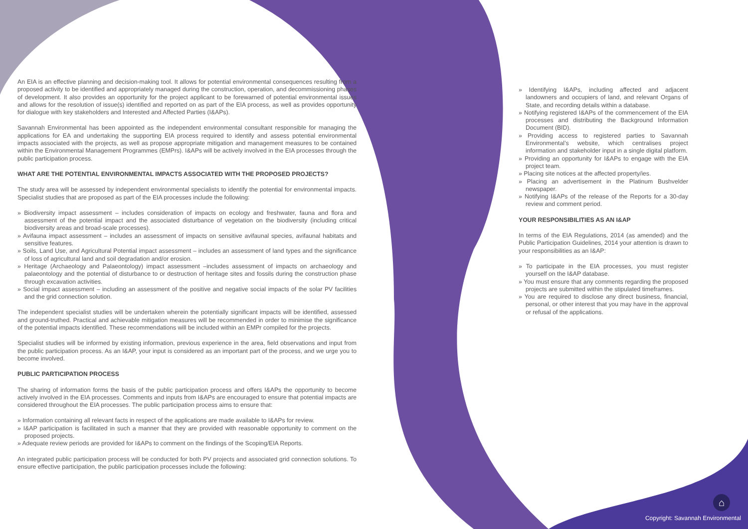An EIA is an effective planning and decision-making tool. It allows for potential environmental consequences resulting from a proposed activity to be identified and appropriately managed during the construction, operation, and decommissioning phases of development. It also provides an opportunity for the project applicant to be forewarned of potential environmental issues and allows for the resolution of issue(s) identified and reported on as part of the EIA process, as well as provides opportunity for dialogue with key stakeholders and Interested and Affected Parties (I&APs).
Savannah Environmental has been appointed as the independent environmental consultant responsible for managing the applications for EA and undertaking the supporting EIA process required to identify and assess potential environmental impacts associated with the projects, as well as propose appropriate mitigation and management measures to be contained within the Environmental Management Programmes (EMPrs). I&APs will be actively involved in the EIA processes through the public participation process.
WHAT ARE THE POTENTIAL ENVIRONMENTAL IMPACTS ASSOCIATED WITH THE PROPOSED PROJECTS?
The study area will be assessed by independent environmental specialists to identify the potential for environmental impacts. Specialist studies that are proposed as part of the EIA processes include the following:
» Biodiversity impact assessment – includes consideration of impacts on ecology and freshwater, fauna and flora and assessment of the potential impact and the associated disturbance of vegetation on the biodiversity (including critical biodiversity areas and broad-scale processes).
» Avifauna impact assessment – includes an assessment of impacts on sensitive avifaunal species, avifaunal habitats and sensitive features.
» Soils, Land Use, and Agricultural Potential impact assessment – includes an assessment of land types and the significance of loss of agricultural land and soil degradation and/or erosion.
» Heritage (Archaeology and Palaeontology) impact assessment –includes assessment of impacts on archaeology and palaeontology and the potential of disturbance to or destruction of heritage sites and fossils during the construction phase through excavation activities.
» Social impact assessment – including an assessment of the positive and negative social impacts of the solar PV facilities and the grid connection solution.
The independent specialist studies will be undertaken wherein the potentially significant impacts will be identified, assessed and ground-truthed. Practical and achievable mitigation measures will be recommended in order to minimise the significance of the potential impacts identified. These recommendations will be included within an EMPr compiled for the projects.
Specialist studies will be informed by existing information, previous experience in the area, field observations and input from the public participation process. As an I&AP, your input is considered as an important part of the process, and we urge you to become involved.
PUBLIC PARTICIPATION PROCESS
The sharing of information forms the basis of the public participation process and offers I&APs the opportunity to become actively involved in the EIA processes. Comments and inputs from I&APs are encouraged to ensure that potential impacts are considered throughout the EIA processes. The public participation process aims to ensure that:
» Information containing all relevant facts in respect of the applications are made available to I&APs for review.
» I&AP participation is facilitated in such a manner that they are provided with reasonable opportunity to comment on the proposed projects.
» Adequate review periods are provided for I&APs to comment on the findings of the Scoping/EIA Reports.
An integrated public participation process will be conducted for both PV projects and associated grid connection solutions. To ensure effective participation, the public participation processes include the following:
» Identifying I&APs, including affected and adjacent landowners and occupiers of land, and relevant Organs of State, and recording details within a database.
» Notifying registered I&APs of the commencement of the EIA processes and distributing the Background Information Document (BID).
» Providing access to registered parties to Savannah Environmental’s website, which centralises project information and stakeholder input in a single digital platform.
» Providing an opportunity for I&APs to engage with the EIA project team.
» Placing site notices at the affected property/ies.
» Placing an advertisement in the Platinum Bushvelder newspaper.
» Notifying I&APs of the release of the Reports for a 30-day review and comment period.
YOUR RESPONSIBILITIES AS AN I&AP
In terms of the EIA Regulations, 2014 (as amended) and the Public Participation Guidelines, 2014 your attention is drawn to your responsibilities as an I&AP:
» To participate in the EIA processes, you must register yourself on the I&AP database.
» You must ensure that any comments regarding the proposed projects are submitted within the stipulated timeframes.
» You are required to disclose any direct business, financial, personal, or other interest that you may have in the approval or refusal of the applications.
⌂
Copyright: Savannah Environmental